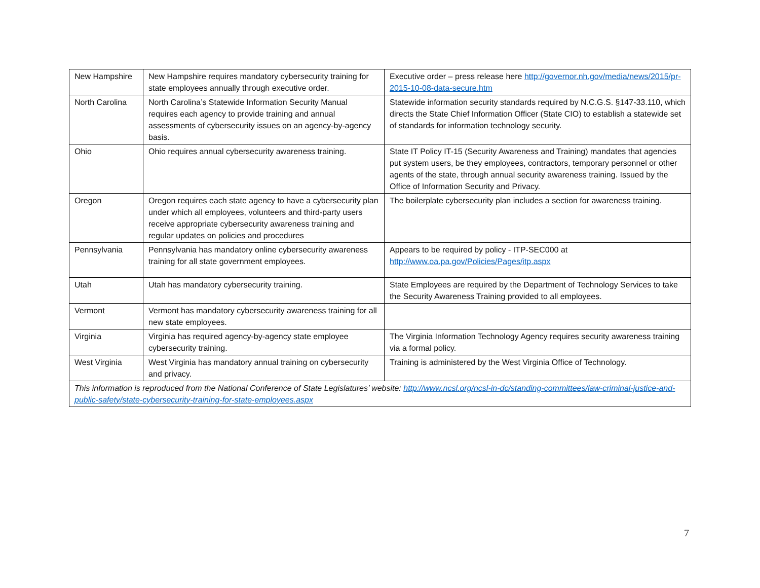| New Hampshire | New Hampshire requires mandatory cybersecurity training for state employees annually through executive order. | Executive order – press release here http://governor.nh.gov/media/news/2015/pr-2015-10-08-data-secure.htm |
| North Carolina | North Carolina’s Statewide Information Security Manual requires each agency to provide training and annual assessments of cybersecurity issues on an agency-by-agency basis. | Statewide information security standards required by N.C.G.S. §147-33.110, which directs the State Chief Information Officer (State CIO) to establish a statewide set of standards for information technology security. |
| Ohio | Ohio requires annual cybersecurity awareness training. | State IT Policy IT-15 (Security Awareness and Training) mandates that agencies put system users, be they employees, contractors, temporary personnel or other agents of the state, through annual security awareness training. Issued by the Office of Information Security and Privacy. |
| Oregon | Oregon requires each state agency to have a cybersecurity plan under which all employees, volunteers and third-party users receive appropriate cybersecurity awareness training and regular updates on policies and procedures | The boilerplate cybersecurity plan includes a section for awareness training. |
| Pennsylvania | Pennsylvania has mandatory online cybersecurity awareness training for all state government employees. | Appears to be required by policy - ITP-SEC000 at http://www.oa.pa.gov/Policies/Pages/itp.aspx |
| Utah | Utah has mandatory cybersecurity training. | State Employees are required by the Department of Technology Services to take the Security Awareness Training provided to all employees. |
| Vermont | Vermont has mandatory cybersecurity awareness training for all new state employees. | |
| Virginia | Virginia has required agency-by-agency state employee cybersecurity training. | The Virginia Information Technology Agency requires security awareness training via a formal policy. |
| West Virginia | West Virginia has mandatory annual training on cybersecurity and privacy. | Training is administered by the West Virginia Office of Technology. |
| This information is reproduced from the National Conference of State Legislatures’ website: http://www.ncsl.org/ncsl-in-dc/standing-committees/law-criminal-justice-and-public-safety/state-cybersecurity-training-for-state-employees.aspx | | |
7